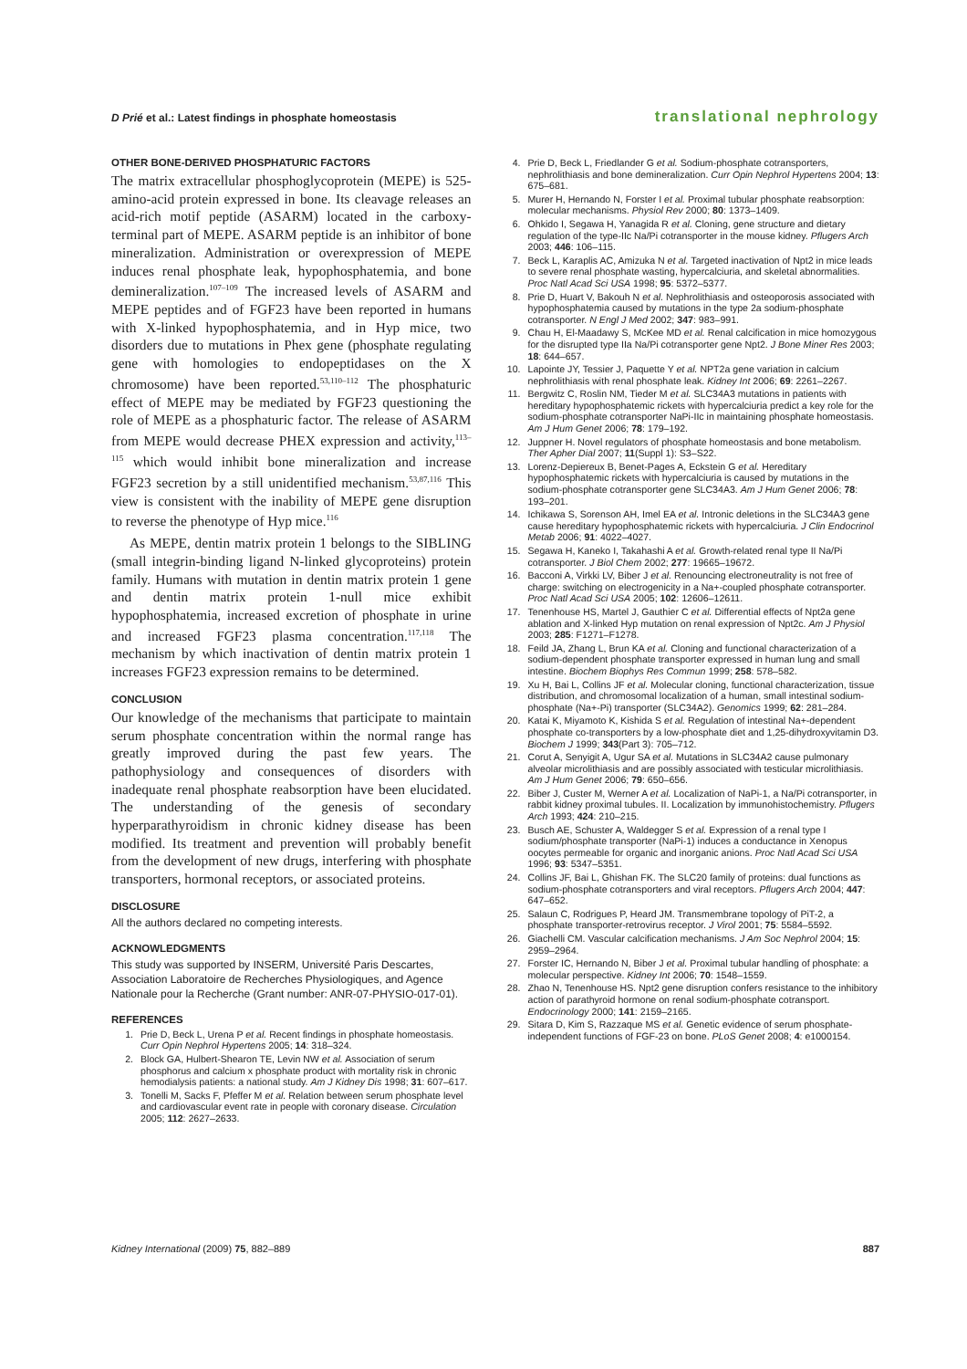D Prié et al.: Latest findings in phosphate homeostasis translational nephrology
OTHER BONE-DERIVED PHOSPHATURIC FACTORS
The matrix extracellular phosphoglycoprotein (MEPE) is 525-amino-acid protein expressed in bone. Its cleavage releases an acid-rich motif peptide (ASARM) located in the carboxy-terminal part of MEPE. ASARM peptide is an inhibitor of bone mineralization. Administration or overexpression of MEPE induces renal phosphate leak, hypophosphatemia, and bone demineralization.<sup>107–109</sup> The increased levels of ASARM and MEPE peptides and of FGF23 have been reported in humans with X-linked hypophosphatemia, and in Hyp mice, two disorders due to mutations in Phex gene (phosphate regulating gene with homologies to endopeptidases on the X chromosome) have been reported.<sup>53,110–112</sup> The phosphaturic effect of MEPE may be mediated by FGF23 questioning the role of MEPE as a phosphaturic factor. The release of ASARM from MEPE would decrease PHEX expression and activity,<sup>113–115</sup> which would inhibit bone mineralization and increase FGF23 secretion by a still unidentified mechanism.<sup>53,87,116</sup> This view is consistent with the inability of MEPE gene disruption to reverse the phenotype of Hyp mice.<sup>116</sup>
As MEPE, dentin matrix protein 1 belongs to the SIBLING (small integrin-binding ligand N-linked glycoproteins) protein family. Humans with mutation in dentin matrix protein 1 gene and dentin matrix protein 1-null mice exhibit hypophosphatemia, increased excretion of phosphate in urine and increased FGF23 plasma concentration.<sup>117,118</sup> The mechanism by which inactivation of dentin matrix protein 1 increases FGF23 expression remains to be determined.
CONCLUSION
Our knowledge of the mechanisms that participate to maintain serum phosphate concentration within the normal range has greatly improved during the past few years. The pathophysiology and consequences of disorders with inadequate renal phosphate reabsorption have been elucidated. The understanding of the genesis of secondary hyperparathyroidism in chronic kidney disease has been modified. Its treatment and prevention will probably benefit from the development of new drugs, interfering with phosphate transporters, hormonal receptors, or associated proteins.
DISCLOSURE
All the authors declared no competing interests.
ACKNOWLEDGMENTS
This study was supported by INSERM, Université Paris Descartes, Association Laboratoire de Recherches Physiologiques, and Agence Nationale pour la Recherche (Grant number: ANR-07-PHYSIO-017-01).
REFERENCES
1. Prie D, Beck L, Urena P et al. Recent findings in phosphate homeostasis. Curr Opin Nephrol Hypertens 2005; 14: 318–324.
2. Block GA, Hulbert-Shearon TE, Levin NW et al. Association of serum phosphorus and calcium x phosphate product with mortality risk in chronic hemodialysis patients: a national study. Am J Kidney Dis 1998; 31: 607–617.
3. Tonelli M, Sacks F, Pfeffer M et al. Relation between serum phosphate level and cardiovascular event rate in people with coronary disease. Circulation 2005; 112: 2627–2633.
4. Prie D, Beck L, Friedlander G et al. Sodium-phosphate cotransporters, nephrolithiasis and bone demineralization. Curr Opin Nephrol Hypertens 2004; 13: 675–681.
5. Murer H, Hernando N, Forster I et al. Proximal tubular phosphate reabsorption: molecular mechanisms. Physiol Rev 2000; 80: 1373–1409.
6. Ohkido I, Segawa H, Yanagida R et al. Cloning, gene structure and dietary regulation of the type-IIc Na/Pi cotransporter in the mouse kidney. Pflugers Arch 2003; 446: 106–115.
7. Beck L, Karaplis AC, Amizuka N et al. Targeted inactivation of Npt2 in mice leads to severe renal phosphate wasting, hypercalciuria, and skeletal abnormalities. Proc Natl Acad Sci USA 1998; 95: 5372–5377.
8. Prie D, Huart V, Bakouh N et al. Nephrolithiasis and osteoporosis associated with hypophosphatemia caused by mutations in the type 2a sodium-phosphate cotransporter. N Engl J Med 2002; 347: 983–991.
9. Chau H, El-Maadawy S, McKee MD et al. Renal calcification in mice homozygous for the disrupted type IIa Na/Pi cotransporter gene Npt2. J Bone Miner Res 2003; 18: 644–657.
10. Lapointe JY, Tessier J, Paquette Y et al. NPT2a gene variation in calcium nephrolithiasis with renal phosphate leak. Kidney Int 2006; 69: 2261–2267.
11. Bergwitz C, Roslin NM, Tieder M et al. SLC34A3 mutations in patients with hereditary hypophosphatemic rickets with hypercalciuria predict a key role for the sodium-phosphate cotransporter NaPi-IIc in maintaining phosphate homeostasis. Am J Hum Genet 2006; 78: 179–192.
12. Juppner H. Novel regulators of phosphate homeostasis and bone metabolism. Ther Apher Dial 2007; 11(Suppl 1): S3–S22.
13. Lorenz-Depiereux B, Benet-Pages A, Eckstein G et al. Hereditary hypophosphatemic rickets with hypercalciuria is caused by mutations in the sodium-phosphate cotransporter gene SLC34A3. Am J Hum Genet 2006; 78: 193–201.
14. Ichikawa S, Sorenson AH, Imel EA et al. Intronic deletions in the SLC34A3 gene cause hereditary hypophosphatemic rickets with hypercalciuria. J Clin Endocrinol Metab 2006; 91: 4022–4027.
15. Segawa H, Kaneko I, Takahashi A et al. Growth-related renal type II Na/Pi cotransporter. J Biol Chem 2002; 277: 19665–19672.
16. Bacconi A, Virkki LV, Biber J et al. Renouncing electroneutrality is not free of charge: switching on electrogenicity in a Na+-coupled phosphate cotransporter. Proc Natl Acad Sci USA 2005; 102: 12606–12611.
17. Tenenhouse HS, Martel J, Gauthier C et al. Differential effects of Npt2a gene ablation and X-linked Hyp mutation on renal expression of Npt2c. Am J Physiol 2003; 285: F1271–F1278.
18. Feild JA, Zhang L, Brun KA et al. Cloning and functional characterization of a sodium-dependent phosphate transporter expressed in human lung and small intestine. Biochem Biophys Res Commun 1999; 258: 578–582.
19. Xu H, Bai L, Collins JF et al. Molecular cloning, functional characterization, tissue distribution, and chromosomal localization of a human, small intestinal sodium-phosphate (Na+-Pi) transporter (SLC34A2). Genomics 1999; 62: 281–284.
20. Katai K, Miyamoto K, Kishida S et al. Regulation of intestinal Na+-dependent phosphate co-transporters by a low-phosphate diet and 1,25-dihydroxyvitamin D3. Biochem J 1999; 343(Part 3): 705–712.
21. Corut A, Senyigit A, Ugur SA et al. Mutations in SLC34A2 cause pulmonary alveolar microlithiasis and are possibly associated with testicular microlithiasis. Am J Hum Genet 2006; 79: 650–656.
22. Biber J, Custer M, Werner A et al. Localization of NaPi-1, a Na/Pi cotransporter, in rabbit kidney proximal tubules. II. Localization by immunohistochemistry. Pflugers Arch 1993; 424: 210–215.
23. Busch AE, Schuster A, Waldegger S et al. Expression of a renal type I sodium/phosphate transporter (NaPi-1) induces a conductance in Xenopus oocytes permeable for organic and inorganic anions. Proc Natl Acad Sci USA 1996; 93: 5347–5351.
24. Collins JF, Bai L, Ghishan FK. The SLC20 family of proteins: dual functions as sodium-phosphate cotransporters and viral receptors. Pflugers Arch 2004; 447: 647–652.
25. Salaun C, Rodrigues P, Heard JM. Transmembrane topology of PiT-2, a phosphate transporter-retrovirus receptor. J Virol 2001; 75: 5584–5592.
26. Giachelli CM. Vascular calcification mechanisms. J Am Soc Nephrol 2004; 15: 2959–2964.
27. Forster IC, Hernando N, Biber J et al. Proximal tubular handling of phosphate: a molecular perspective. Kidney Int 2006; 70: 1548–1559.
28. Zhao N, Tenenhouse HS. Npt2 gene disruption confers resistance to the inhibitory action of parathyroid hormone on renal sodium-phosphate cotransport. Endocrinology 2000; 141: 2159–2165.
29. Sitara D, Kim S, Razzaque MS et al. Genetic evidence of serum phosphate-independent functions of FGF-23 on bone. PLoS Genet 2008; 4: e1000154.
Kidney International (2009) 75, 882–889 887